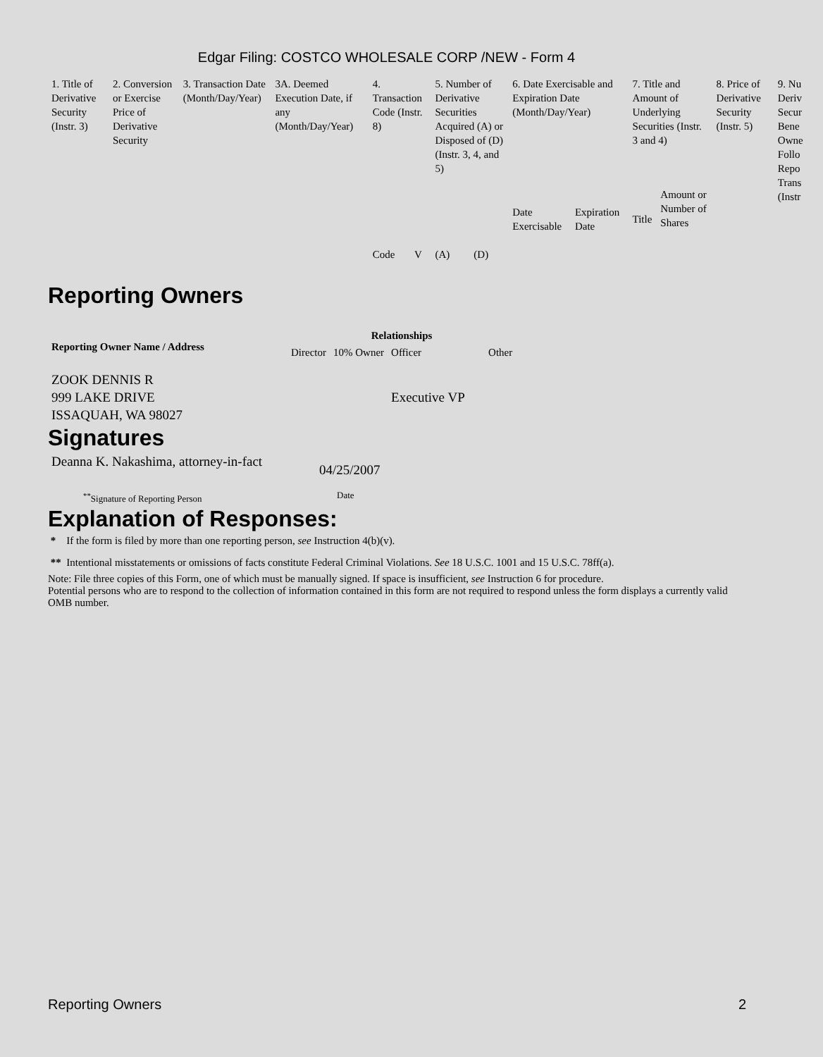Edgar Filing: COSTCO WHOLESALE CORP /NEW - Form 4
| 1. Title of Derivative Security (Instr. 3) | 2. Conversion or Exercise Price of Derivative Security | 3. Transaction Date (Month/Day/Year) | 3A. Deemed Execution Date, if any (Month/Day/Year) | 4. Transaction Code (Instr. 8) | | 5. Number of Derivative Securities Acquired (A) or Disposed of (D) (Instr. 3, 4, and 5) | | 6. Date Exercisable and Expiration Date (Month/Day/Year) | | 7. Title and Amount of Underlying Securities (Instr. 3 and 4) | | 8. Price of Derivative Security (Instr. 5) | 9. Nu Deriv Secur Bene Owne Follo Repo Trans (Instr |
| --- | --- | --- | --- | --- | --- | --- | --- | --- | --- | --- | --- | --- | --- |
| | | | | Code | V | (A) | (D) | Date Exercisable | Expiration Date | Title | Amount or Number of Shares | | |
Reporting Owners
| Reporting Owner Name / Address | Relationships | | | |
| --- | --- | --- | --- | --- |
| | Director | 10% Owner | Officer | Other |
| ZOOK DENNIS R 999 LAKE DRIVE ISSAQUAH, WA 98027 | | | Executive VP | |
Signatures
| Deanna K. Nakashima, attorney-in-fact | 04/25/2007 |
| <sup>**</sup> Signature of Reporting Person | Date |
Explanation of Responses:
* If the form is filed by more than one reporting person, see Instruction 4(b)(v).
** Intentional misstatements or omissions of facts constitute Federal Criminal Violations. See 18 U.S.C. 1001 and 15 U.S.C. 78ff(a).
Note: File three copies of this Form, one of which must be manually signed. If space is insufficient, see Instruction 6 for procedure.
Potential persons who are to respond to the collection of information contained in this form are not required to respond unless the form displays a currently valid OMB number.
Reporting Owners 2